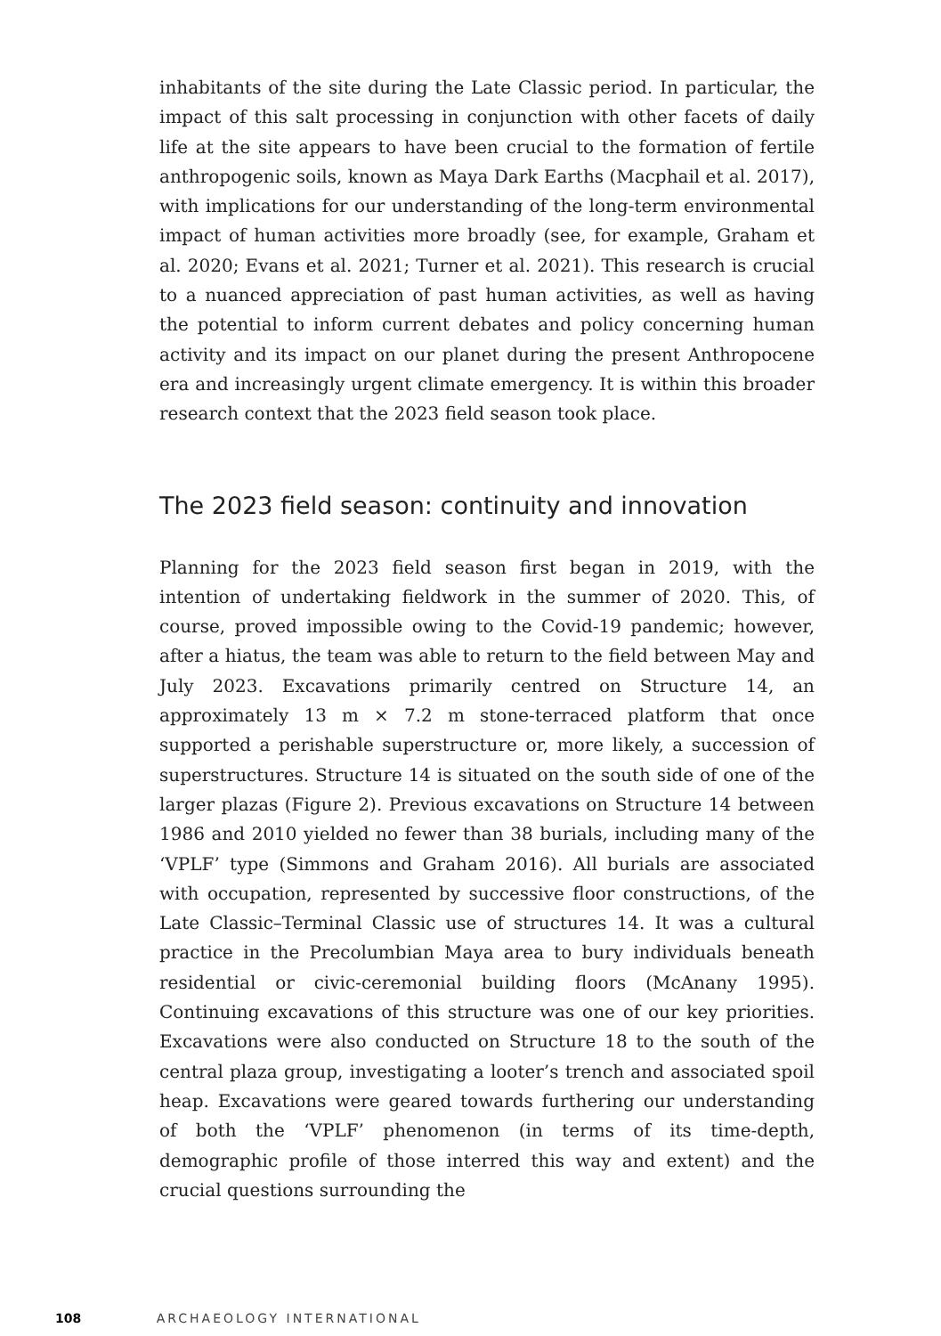inhabitants of the site during the Late Classic period. In particular, the impact of this salt processing in conjunction with other facets of daily life at the site appears to have been crucial to the formation of fertile anthropogenic soils, known as Maya Dark Earths (Macphail et al. 2017), with implications for our understanding of the long-term environmental impact of human activities more broadly (see, for example, Graham et al. 2020; Evans et al. 2021; Turner et al. 2021). This research is crucial to a nuanced appreciation of past human activities, as well as having the potential to inform current debates and policy concerning human activity and its impact on our planet during the present Anthropocene era and increasingly urgent climate emergency. It is within this broader research context that the 2023 field season took place.
The 2023 field season: continuity and innovation
Planning for the 2023 field season first began in 2019, with the intention of undertaking fieldwork in the summer of 2020. This, of course, proved impossible owing to the Covid-19 pandemic; however, after a hiatus, the team was able to return to the field between May and July 2023. Excavations primarily centred on Structure 14, an approximately 13 m × 7.2 m stone-terraced platform that once supported a perishable superstructure or, more likely, a succession of superstructures. Structure 14 is situated on the south side of one of the larger plazas (Figure 2). Previous excavations on Structure 14 between 1986 and 2010 yielded no fewer than 38 burials, including many of the ‘VPLF’ type (Simmons and Graham 2016). All burials are associated with occupation, represented by successive floor constructions, of the Late Classic–Terminal Classic use of structures 14. It was a cultural practice in the Precolumbian Maya area to bury individuals beneath residential or civic-ceremonial building floors (McAnany 1995). Continuing excavations of this structure was one of our key priorities. Excavations were also conducted on Structure 18 to the south of the central plaza group, investigating a looter’s trench and associated spoil heap. Excavations were geared towards furthering our understanding of both the ‘VPLF’ phenomenon (in terms of its time-depth, demographic profile of those interred this way and extent) and the crucial questions surrounding the
108 ARCHAEOLOGY INTERNATIONAL